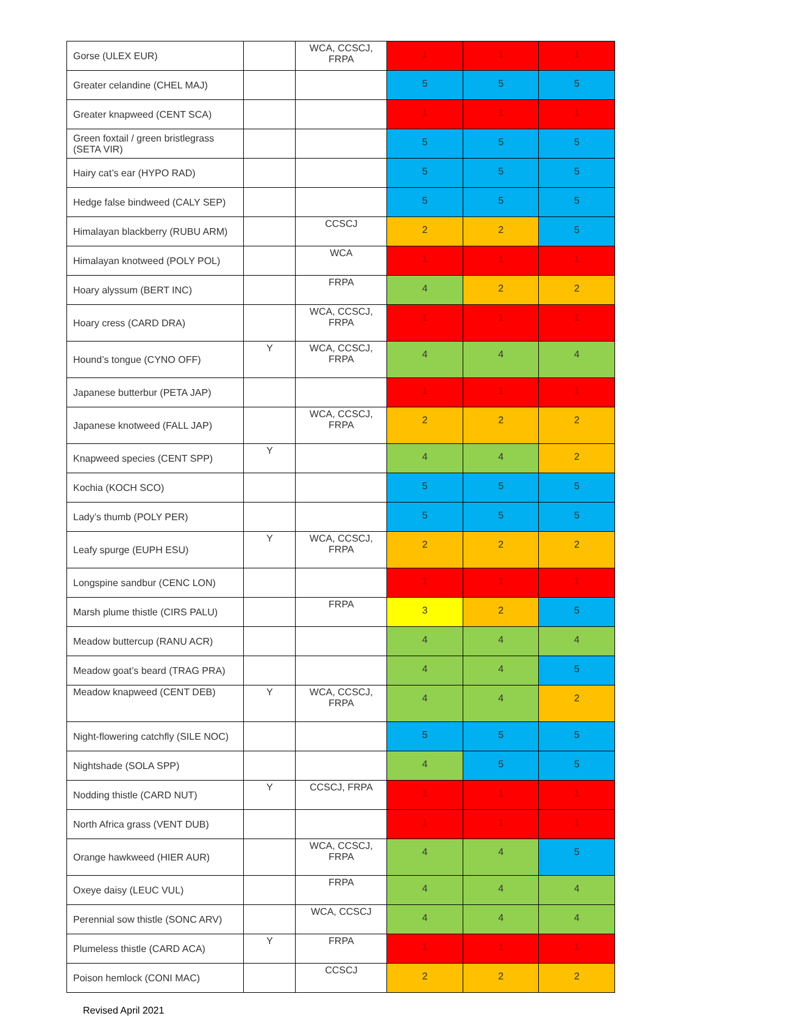| Gorse (ULEX EUR) | | WCA, CCSCJ, FRPA | 1 | 1 | 1 |
| Greater celandine (CHEL MAJ) | | | 5 | 5 | 5 |
| Greater knapweed (CENT SCA) | | | 1 | 1 | 1 |
| Green foxtail / green bristlegrass (SETA VIR) | | | 5 | 5 | 5 |
| Hairy cat’s ear (HYPO RAD) | | | 5 | 5 | 5 |
| Hedge false bindweed (CALY SEP) | | | 5 | 5 | 5 |
| Himalayan blackberry (RUBU ARM) | | CCSCJ | 2 | 2 | 5 |
| Himalayan knotweed (POLY POL) | | WCA | 1 | 1 | 1 |
| Hoary alyssum (BERT INC) | | FRPA | 4 | 2 | 2 |
| Hoary cress (CARD DRA) | | WCA, CCSCJ, FRPA | 1 | 1 | 1 |
| Hound’s tongue (CYNO OFF) | Y | WCA, CCSCJ, FRPA | 4 | 4 | 4 |
| Japanese butterbur (PETA JAP) | | | 1 | 1 | 1 |
| Japanese knotweed (FALL JAP) | | WCA, CCSCJ, FRPA | 2 | 2 | 2 |
| Knapweed species (CENT SPP) | Y | | 4 | 4 | 2 |
| Kochia (KOCH SCO) | | | 5 | 5 | 5 |
| Lady’s thumb (POLY PER) | | | 5 | 5 | 5 |
| Leafy spurge (EUPH ESU) | Y | WCA, CCSCJ, FRPA | 2 | 2 | 2 |
| Longspine sandbur (CENC LON) | | | 1 | 1 | 1 |
| Marsh plume thistle (CIRS PALU) | | FRPA | 3 | 2 | 5 |
| Meadow buttercup (RANU ACR) | | | 4 | 4 | 4 |
| Meadow goat’s beard (TRAG PRA) | | | 4 | 4 | 5 |
| Meadow knapweed (CENT DEB) | Y | WCA, CCSCJ, FRPA | 4 | 4 | 2 |
| Night-flowering catchfly (SILE NOC) | | | 5 | 5 | 5 |
| Nightshade (SOLA SPP) | | | 4 | 5 | 5 |
| Nodding thistle (CARD NUT) | Y | CCSCJ, FRPA | 1 | 1 | 1 |
| North Africa grass (VENT DUB) | | | 1 | 1 | 1 |
| Orange hawkweed (HIER AUR) | | WCA, CCSCJ, FRPA | 4 | 4 | 5 |
| Oxeye daisy (LEUC VUL) | | FRPA | 4 | 4 | 4 |
| Perennial sow thistle (SONC ARV) | | WCA, CCSCJ | 4 | 4 | 4 |
| Plumeless thistle (CARD ACA) | Y | FRPA | 1 | 1 | 1 |
| Poison hemlock (CONI MAC) | | CCSCJ | 2 | 2 | 2 |
Revised April 2021